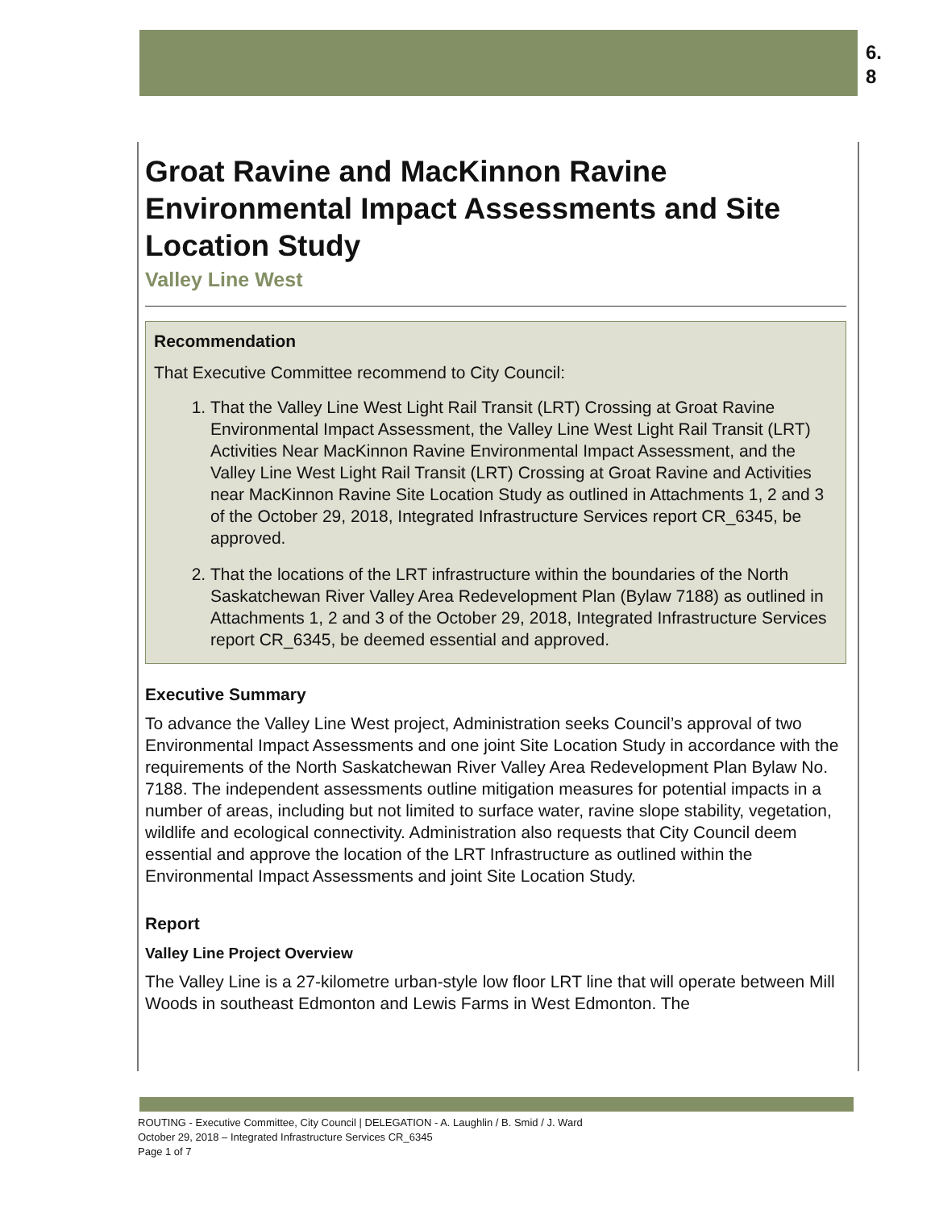6.
8
Groat Ravine and MacKinnon Ravine Environmental Impact Assessments and Site Location Study
Valley Line West
Recommendation
That Executive Committee recommend to City Council:
1. That the Valley Line West Light Rail Transit (LRT) Crossing at Groat Ravine Environmental Impact Assessment, the Valley Line West Light Rail Transit (LRT) Activities Near MacKinnon Ravine Environmental Impact Assessment, and the Valley Line West Light Rail Transit (LRT) Crossing at Groat Ravine and Activities near MacKinnon Ravine Site Location Study as outlined in Attachments 1, 2 and 3 of the October 29, 2018, Integrated Infrastructure Services report CR_6345, be approved.
2. That the locations of the LRT infrastructure within the boundaries of the North Saskatchewan River Valley Area Redevelopment Plan (Bylaw 7188) as outlined in Attachments 1, 2 and 3 of the October 29, 2018, Integrated Infrastructure Services report CR_6345, be deemed essential and approved.
Executive Summary
To advance the Valley Line West project, Administration seeks Council’s approval of two Environmental Impact Assessments and one joint Site Location Study in accordance with the requirements of the North Saskatchewan River Valley Area Redevelopment Plan Bylaw No. 7188. The independent assessments outline mitigation measures for potential impacts in a number of areas, including but not limited to surface water, ravine slope stability, vegetation, wildlife and ecological connectivity. Administration also requests that City Council deem essential and approve the location of the LRT Infrastructure as outlined within the Environmental Impact Assessments and joint Site Location Study.
Report
Valley Line Project Overview
The Valley Line is a 27-kilometre urban-style low floor LRT line that will operate between Mill Woods in southeast Edmonton and Lewis Farms in West Edmonton. The
ROUTING - Executive Committee, City Council | DELEGATION - A. Laughlin / B. Smid / J. Ward
October 29, 2018 – Integrated Infrastructure Services CR_6345
Page 1 of 7